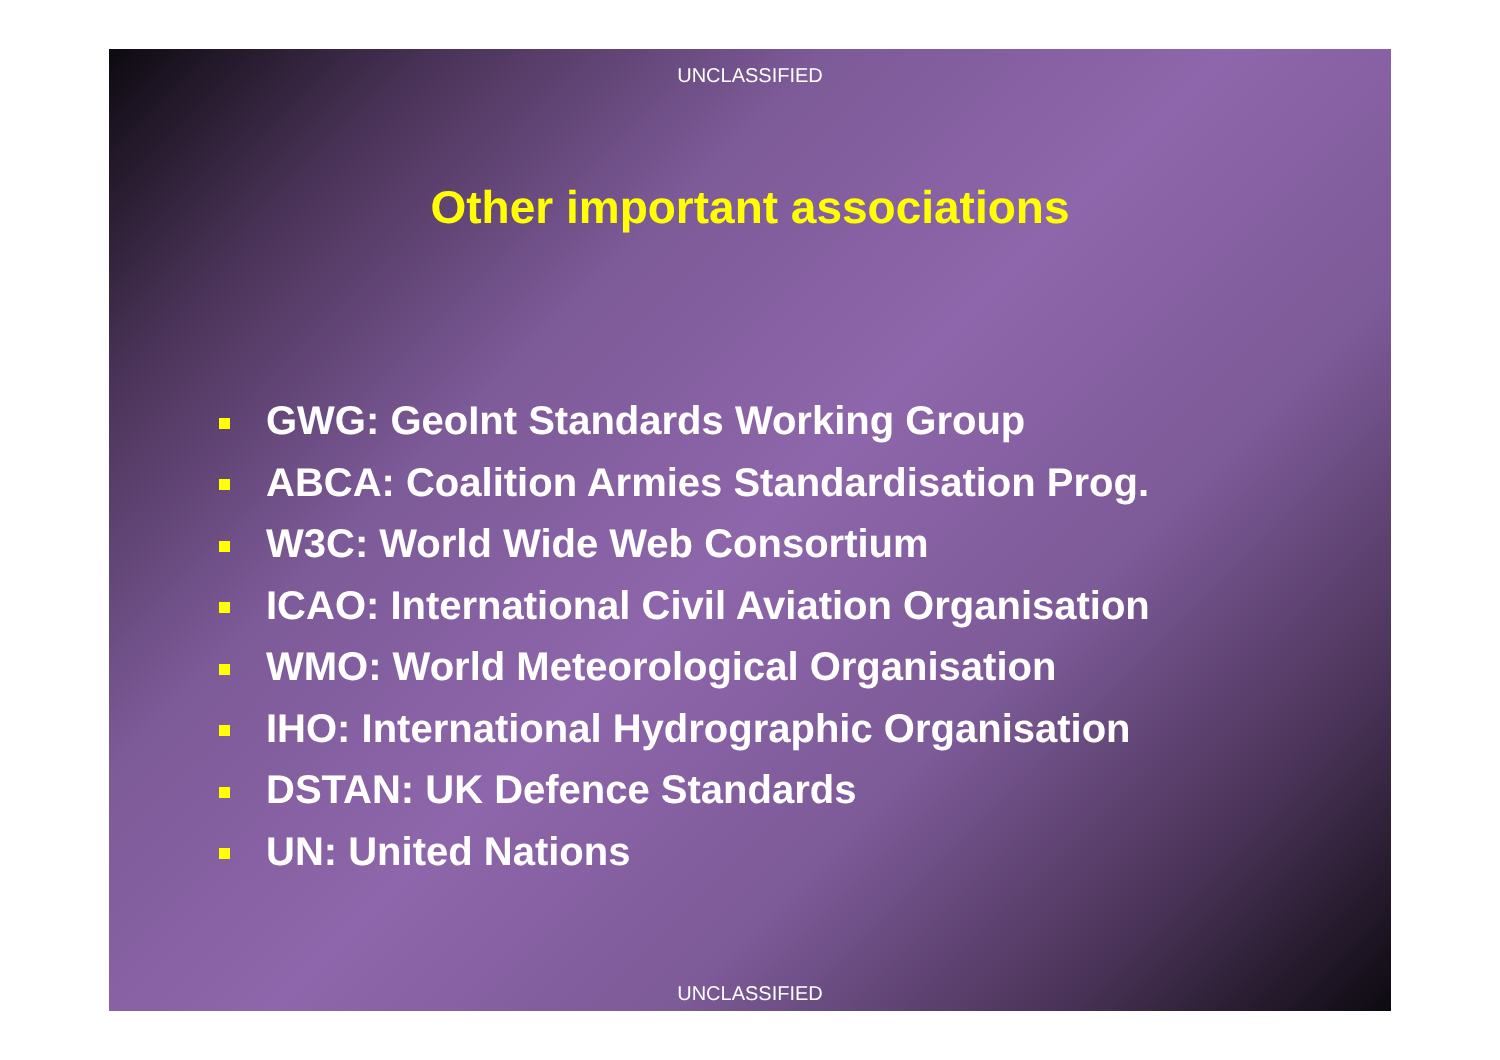UNCLASSIFIED
Other important associations
GWG: GeoInt Standards Working Group
ABCA: Coalition Armies Standardisation Prog.
W3C: World Wide Web Consortium
ICAO: International Civil Aviation Organisation
WMO: World Meteorological Organisation
IHO: International Hydrographic Organisation
DSTAN: UK Defence Standards
UN: United Nations
UNCLASSIFIED